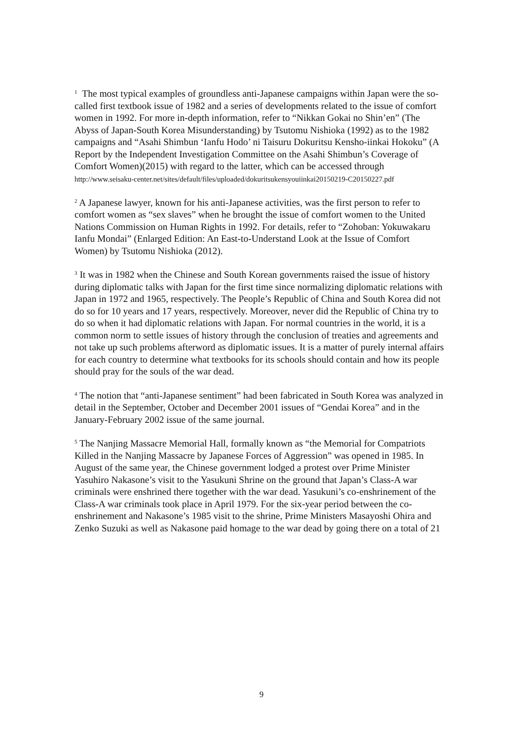<sup>1</sup> The most typical examples of groundless anti-Japanese campaigns within Japan were the so-called first textbook issue of 1982 and a series of developments related to the issue of comfort women in 1992. For more in-depth information, refer to “Nikkan Gokai no Shin’en” (The Abyss of Japan-South Korea Misunderstanding) by Tsutomu Nishioka (1992) as to the 1982 campaigns and “Asahi Shimbun ‘Ianfu Hodo’ ni Taisuru Dokuritsu Kensho-iinkai Hokoku” (A Report by the Independent Investigation Committee on the Asahi Shimbun’s Coverage of Comfort Women)(2015) with regard to the latter, which can be accessed through
http://www.seisaku-center.net/sites/default/files/uploaded/dokuritsukensyouiinkai20150219-C20150227.pdf
<sup>2</sup> A Japanese lawyer, known for his anti-Japanese activities, was the first person to refer to comfort women as “sex slaves” when he brought the issue of comfort women to the United Nations Commission on Human Rights in 1992. For details, refer to “Zohoban: Yokuwakaru Ianfu Mondai” (Enlarged Edition: An East-to-Understand Look at the Issue of Comfort Women) by Tsutomu Nishioka (2012).
<sup>3</sup> It was in 1982 when the Chinese and South Korean governments raised the issue of history during diplomatic talks with Japan for the first time since normalizing diplomatic relations with Japan in 1972 and 1965, respectively. The People’s Republic of China and South Korea did not do so for 10 years and 17 years, respectively. Moreover, never did the Republic of China try to do so when it had diplomatic relations with Japan. For normal countries in the world, it is a common norm to settle issues of history through the conclusion of treaties and agreements and not take up such problems afterword as diplomatic issues. It is a matter of purely internal affairs for each country to determine what textbooks for its schools should contain and how its people should pray for the souls of the war dead.
<sup>4</sup> The notion that “anti-Japanese sentiment” had been fabricated in South Korea was analyzed in detail in the September, October and December 2001 issues of “Gendai Korea” and in the January-February 2002 issue of the same journal.
<sup>5</sup> The Nanjing Massacre Memorial Hall, formally known as “the Memorial for Compatriots Killed in the Nanjing Massacre by Japanese Forces of Aggression” was opened in 1985. In August of the same year, the Chinese government lodged a protest over Prime Minister Yasuhiro Nakasone’s visit to the Yasukuni Shrine on the ground that Japan’s Class-A war criminals were enshrined there together with the war dead. Yasukuni’s co-enshrinement of the Class-A war criminals took place in April 1979. For the six-year period between the co-enshrinement and Nakasone’s 1985 visit to the shrine, Prime Ministers Masayoshi Ohira and Zenko Suzuki as well as Nakasone paid homage to the war dead by going there on a total of 21
9